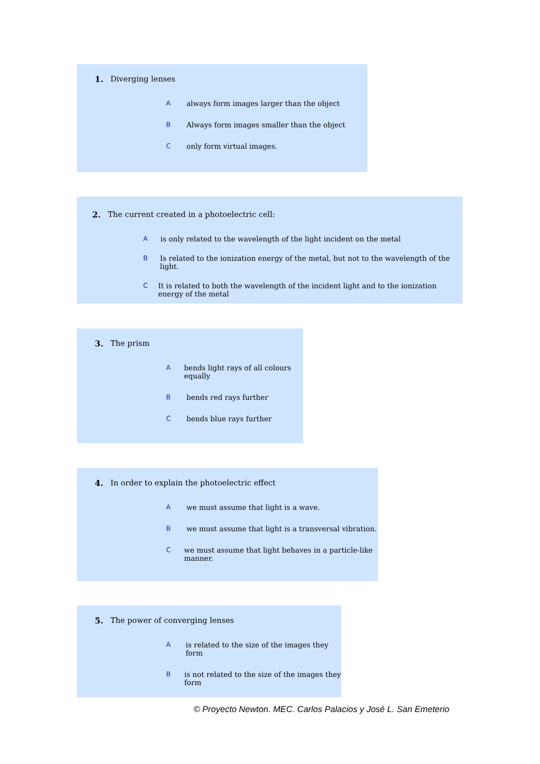1. Diverging lenses
Aalways form images larger than the object
B Always form images smaller than the object
Conly form virtual images.
2. The current created in a photoelectric cell:
Ais only related to the wavelength of the light incident on the metal
B Is related to the ionization energy of the metal, but not to the wavelength of the light.
C It is related to both the wavelength of the incident light and to the ionization energy of the metal
3. The prism
Abends light rays of all colours equally
Bbends red rays further
Cbends blue rays further
4. In order to explain the photoelectric effect
Awe must assume that light is a wave.
Bwe must assume that light is a transversal vibration.
Cwe must assume that light behaves in a particle-like manner.
5. The power of converging lenses
Ais related to the size of the images they form
Bis not related to the size of the images they form
© Proyecto Newton. MEC. Carlos Palacios y José L. San Emeterio